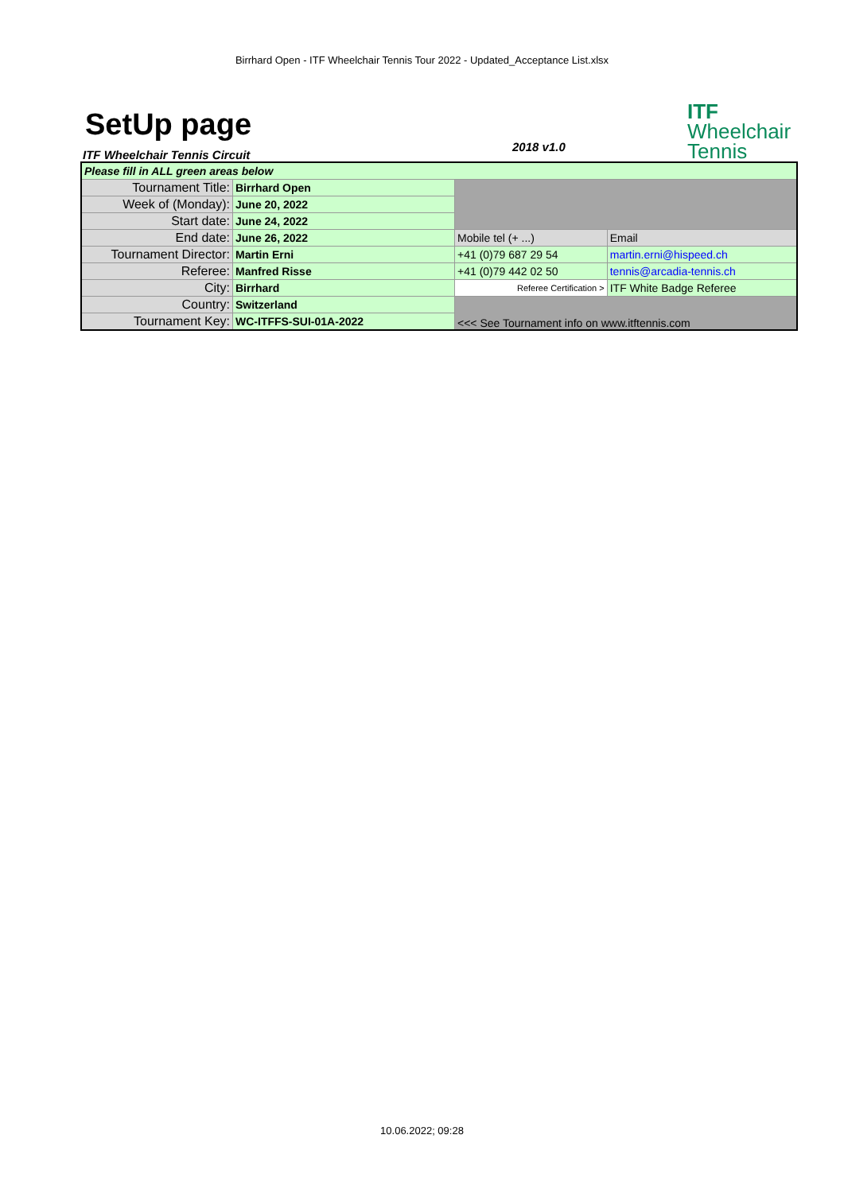Birrhard Open - ITF Wheelchair Tennis Tour 2022 - Updated_Acceptance List.xlsx
SetUp page
ITF Wheelchair Tennis Circuit
2018 v1.0
ITF
Wheelchair
Tennis
| Please fill in ALL green areas below | | | |
| Tournament Title: | Birrhard Open | | |
| Week of (Monday): | June 20, 2022 | | |
| Start date: | June 24, 2022 | | |
| End date: | June 26, 2022 | Mobile tel (+ ...) | Email |
| Tournament Director: | Martin Erni | +41 (0)79 687 29 54 | martin.erni@hispeed.ch |
| Referee: | Manfred Risse | +41 (0)79 442 02 50 | tennis@arcadia-tennis.ch |
| City: | Birrhard | Referee Certification > | ITF White Badge Referee |
| Country: | Switzerland | <<< See Tournament info on www.itftennis.com | |
| Tournament Key: | WC-ITFFS-SUI-01A-2022 | | |
10.06.2022; 09:28